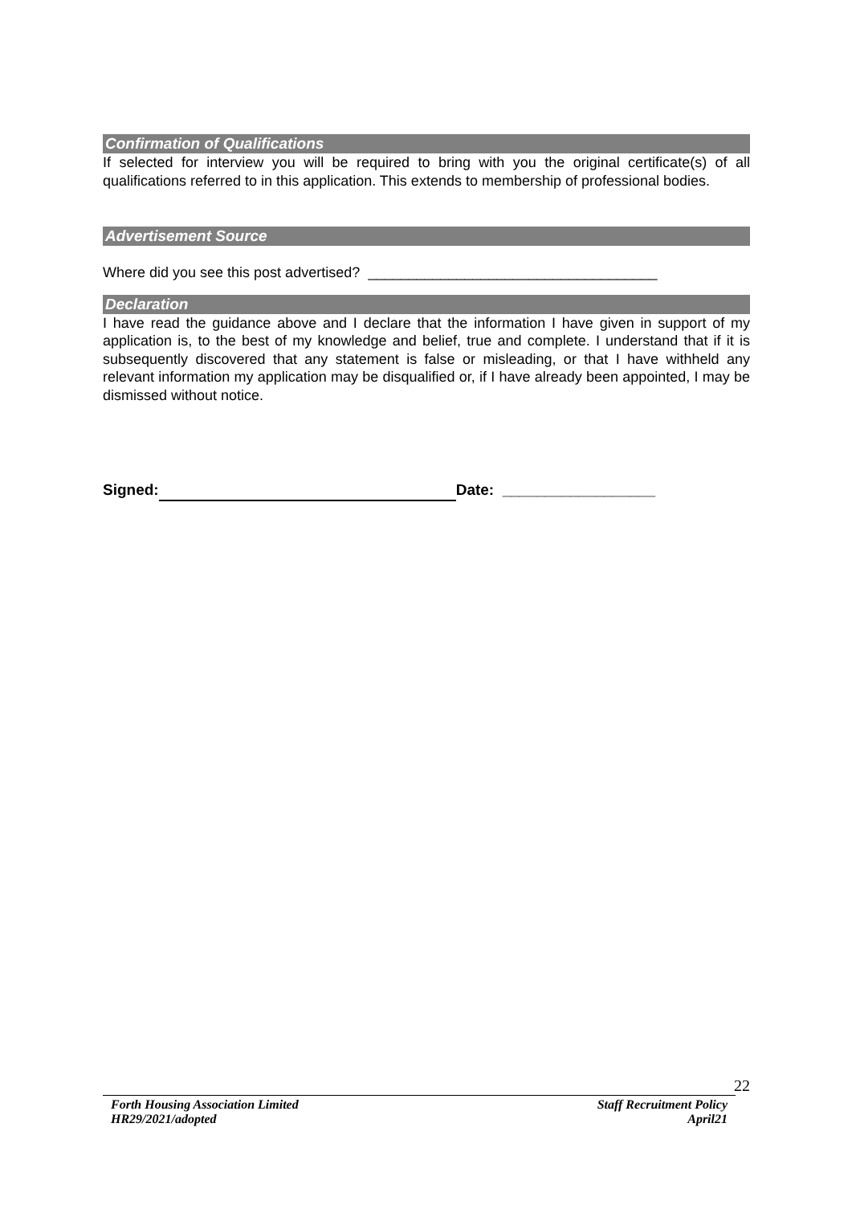Confirmation of Qualifications
If selected for interview you will be required to bring with you the original certificate(s) of all qualifications referred to in this application. This extends to membership of professional bodies.
Advertisement Source
Where did you see this post advertised? ____________________________________
Declaration
I have read the guidance above and I declare that the information I have given in support of my application is, to the best of my knowledge and belief, true and complete. I understand that if it is subsequently discovered that any statement is false or misleading, or that I have withheld any relevant information my application may be disqualified or, if I have already been appointed, I may be dismissed without notice.
Signed: Date: __________________
22
Forth Housing Association Limited
HR29/2021/adopted
Staff Recruitment Policy
April21